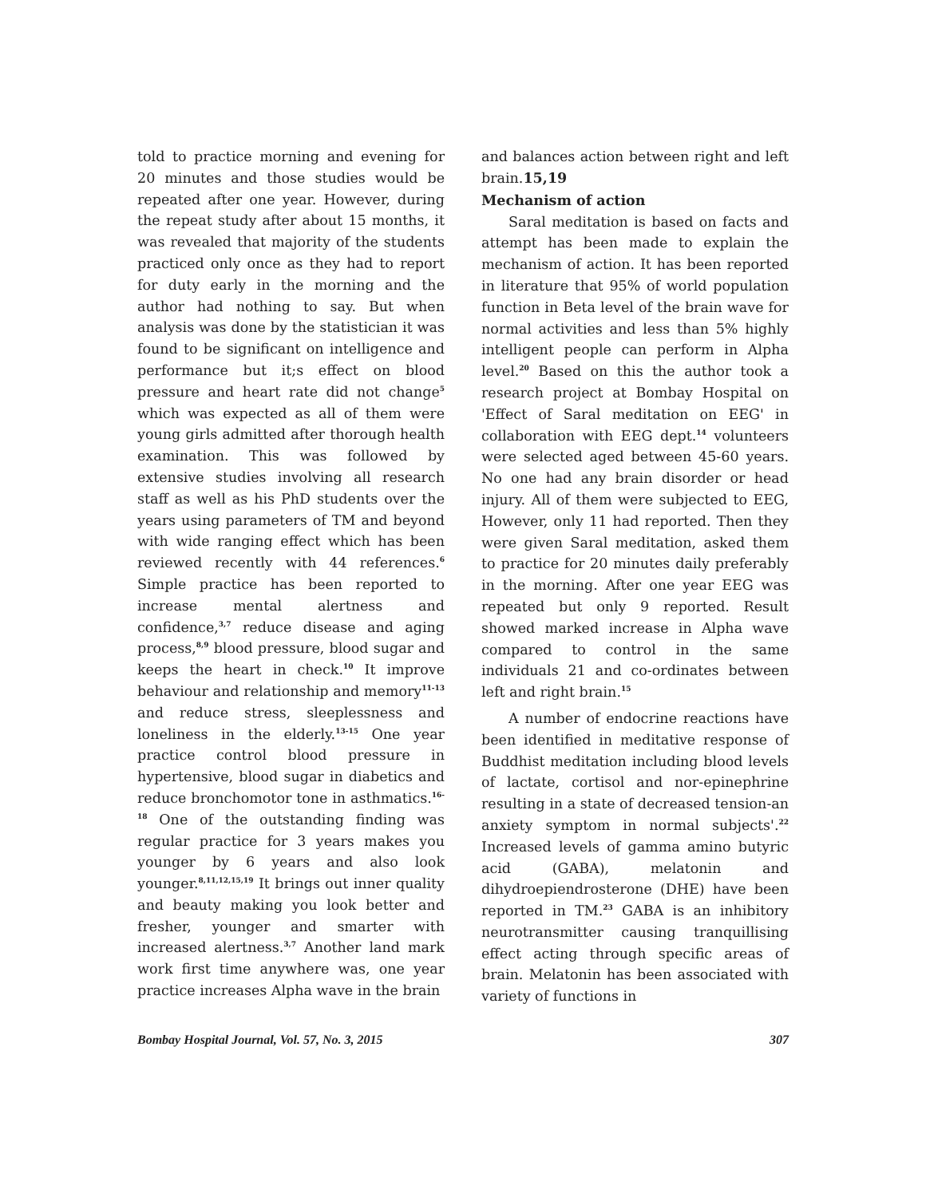told to practice morning and evening for 20 minutes and those studies would be repeated after one year. However, during the repeat study after about 15 months, it was revealed that majority of the students practiced only once as they had to report for duty early in the morning and the author had nothing to say. But when analysis was done by the statistician it was found to be significant on intelligence and performance but it;s effect on blood pressure and heart rate did not change<sup>5</sup> which was expected as all of them were young girls admitted after thorough health examination. This was followed by extensive studies involving all research staff as well as his PhD students over the years using parameters of TM and beyond with wide ranging effect which has been reviewed recently with 44 references.<sup>6</sup> Simple practice has been reported to increase mental alertness and confidence,<sup>3,7</sup> reduce disease and aging process,<sup>8,9</sup> blood pressure, blood sugar and keeps the heart in check.<sup>10</sup> It improve behaviour and relationship and memory<sup>11-13</sup> and reduce stress, sleeplessness and loneliness in the elderly.<sup>13-15</sup> One year practice control blood pressure in hypertensive, blood sugar in diabetics and reduce bronchomotor tone in asthmatics.<sup>16-18</sup> One of the outstanding finding was regular practice for 3 years makes you younger by 6 years and also look younger.<sup>8,11,12,15,19</sup> It brings out inner quality and beauty making you look better and fresher, younger and smarter with increased alertness.<sup>3,7</sup> Another land mark work first time anywhere was, one year practice increases Alpha wave in the brain
and balances action between right and left brain.15,19
Mechanism of action
Saral meditation is based on facts and attempt has been made to explain the mechanism of action. It has been reported in literature that 95% of world population function in Beta level of the brain wave for normal activities and less than 5% highly intelligent people can perform in Alpha level.<sup>20</sup> Based on this the author took a research project at Bombay Hospital on 'Effect of Saral meditation on EEG' in collaboration with EEG dept.<sup>14</sup> volunteers were selected aged between 45-60 years. No one had any brain disorder or head injury. All of them were subjected to EEG, However, only 11 had reported. Then they were given Saral meditation, asked them to practice for 20 minutes daily preferably in the morning. After one year EEG was repeated but only 9 reported. Result showed marked increase in Alpha wave compared to control in the same individuals 21 and co-ordinates between left and right brain.<sup>15</sup>
A number of endocrine reactions have been identified in meditative response of Buddhist meditation including blood levels of lactate, cortisol and nor-epinephrine resulting in a state of decreased tension-an anxiety symptom in normal subjects'.<sup>22</sup> Increased levels of gamma amino butyric acid (GABA), melatonin and dihydroepiendrosterone (DHE) have been reported in TM.<sup>23</sup> GABA is an inhibitory neurotransmitter causing tranquillising effect acting through specific areas of brain. Melatonin has been associated with variety of functions in
Bombay Hospital Journal, Vol. 57, No. 3, 2015 307